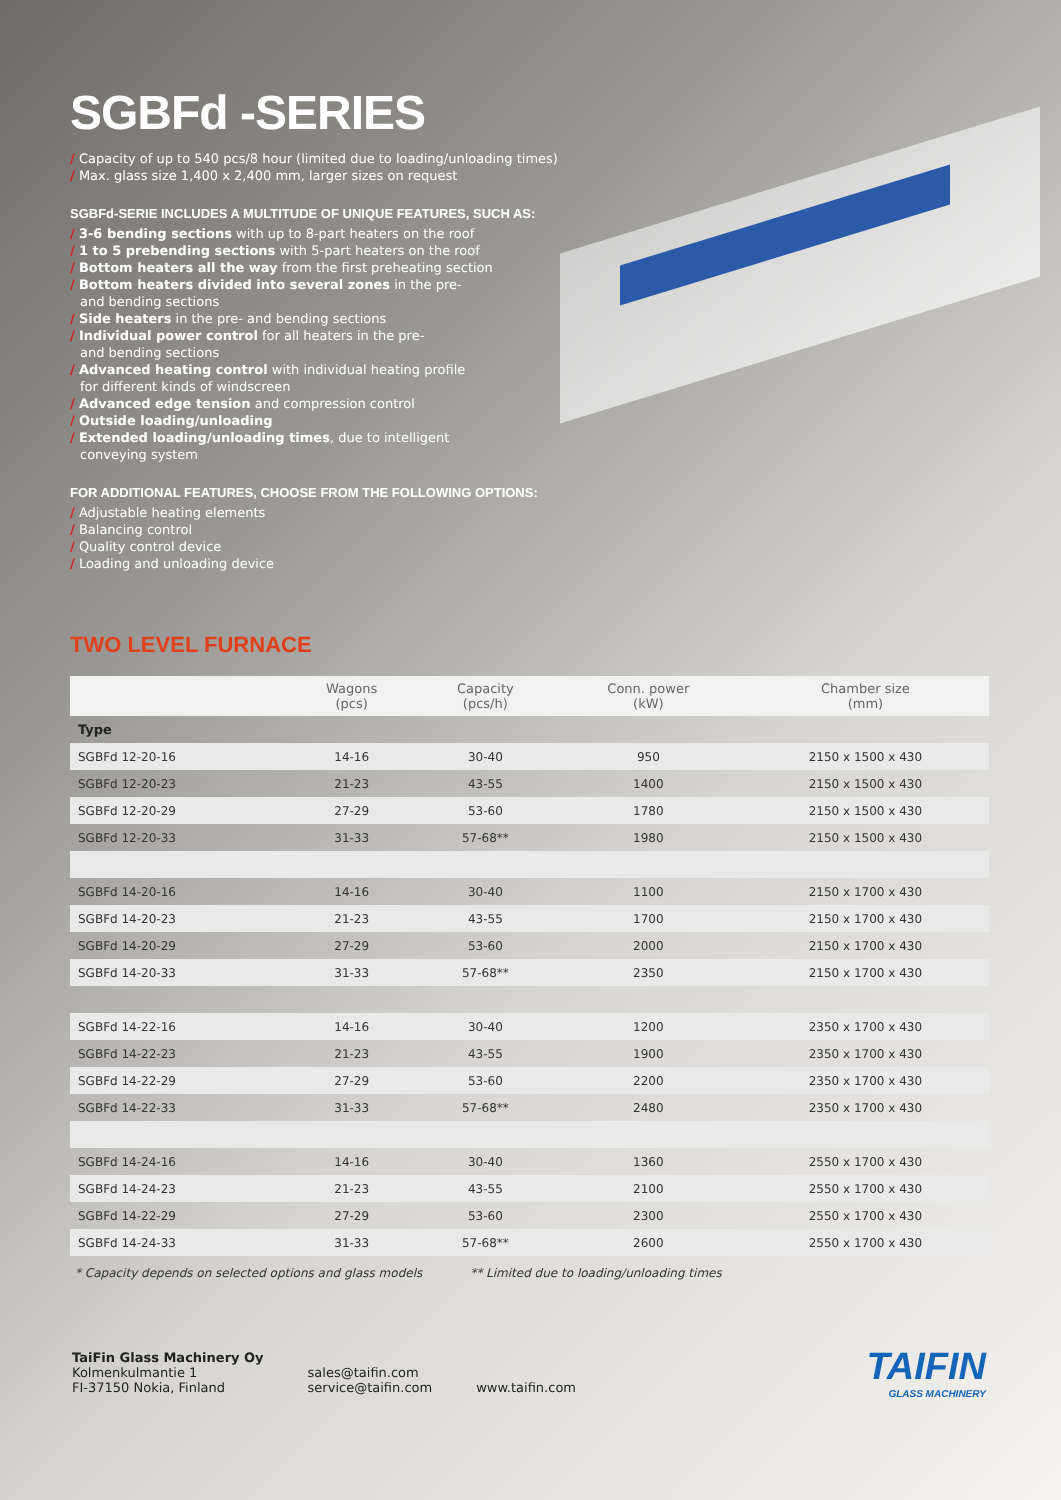SGBFd -SERIES
/ Capacity of up to 540 pcs/8 hour (limited due to loading/unloading times)
/ Max. glass size 1,400 x 2,400 mm, larger sizes on request
SGBFd-SERIE INCLUDES A MULTITUDE OF UNIQUE FEATURES, SUCH AS:
/ 3-6 bending sections with up to 8-part heaters on the roof
/ 1 to 5 prebending sections with 5-part heaters on the roof
/ Bottom heaters all the way from the first preheating section
/ Bottom heaters divided into several zones in the pre-
and bending sections
/ Side heaters in the pre- and bending sections
/ Individual power control for all heaters in the pre-
and bending sections
/ Advanced heating control with individual heating profile
for different kinds of windscreen
/ Advanced edge tension and compression control
/ Outside loading/unloading
/ Extended loading/unloading times, due to intelligent
conveying system
FOR ADDITIONAL FEATURES, CHOOSE FROM THE FOLLOWING OPTIONS:
/ Adjustable heating elements
/ Balancing control
/ Quality control device
/ Loading and unloading device
TWO LEVEL FURNACE
| | Wagons (pcs) | Capacity (pcs/h) | Conn. power (kW) | Chamber size (mm) |
| --- | --- | --- | --- | --- |
| Type | | | | |
| SGBFd 12-20-16 | 14-16 | 30-40 | 950 | 2150 x 1500 x 430 |
| SGBFd 12-20-23 | 21-23 | 43-55 | 1400 | 2150 x 1500 x 430 |
| SGBFd 12-20-29 | 27-29 | 53-60 | 1780 | 2150 x 1500 x 430 |
| SGBFd 12-20-33 | 31-33 | 57-68** | 1980 | 2150 x 1500 x 430 |
| SGBFd 14-20-16 | 14-16 | 30-40 | 1100 | 2150 x 1700 x 430 |
| SGBFd 14-20-23 | 21-23 | 43-55 | 1700 | 2150 x 1700 x 430 |
| SGBFd 14-20-29 | 27-29 | 53-60 | 2000 | 2150 x 1700 x 430 |
| SGBFd 14-20-33 | 31-33 | 57-68** | 2350 | 2150 x 1700 x 430 |
| SGBFd 14-22-16 | 14-16 | 30-40 | 1200 | 2350 x 1700 x 430 |
| SGBFd 14-22-23 | 21-23 | 43-55 | 1900 | 2350 x 1700 x 430 |
| SGBFd 14-22-29 | 27-29 | 53-60 | 2200 | 2350 x 1700 x 430 |
| SGBFd 14-22-33 | 31-33 | 57-68** | 2480 | 2350 x 1700 x 430 |
| SGBFd 14-24-16 | 14-16 | 30-40 | 1360 | 2550 x 1700 x 430 |
| SGBFd 14-24-23 | 21-23 | 43-55 | 2100 | 2550 x 1700 x 430 |
| SGBFd 14-22-29 | 27-29 | 53-60 | 2300 | 2550 x 1700 x 430 |
| SGBFd 14-24-33 | 31-33 | 57-68** | 2600 | 2550 x 1700 x 430 |
* Capacity depends on selected options and glass models ** Limited due to loading/unloading times
TaiFin Glass Machinery Oy
Kolmenkulmantie 1
FI-37150 Nokia, Finland
sales@taifin.com
service@taifin.com
www.taifin.com
TAIFIN
GLASS MACHINERY